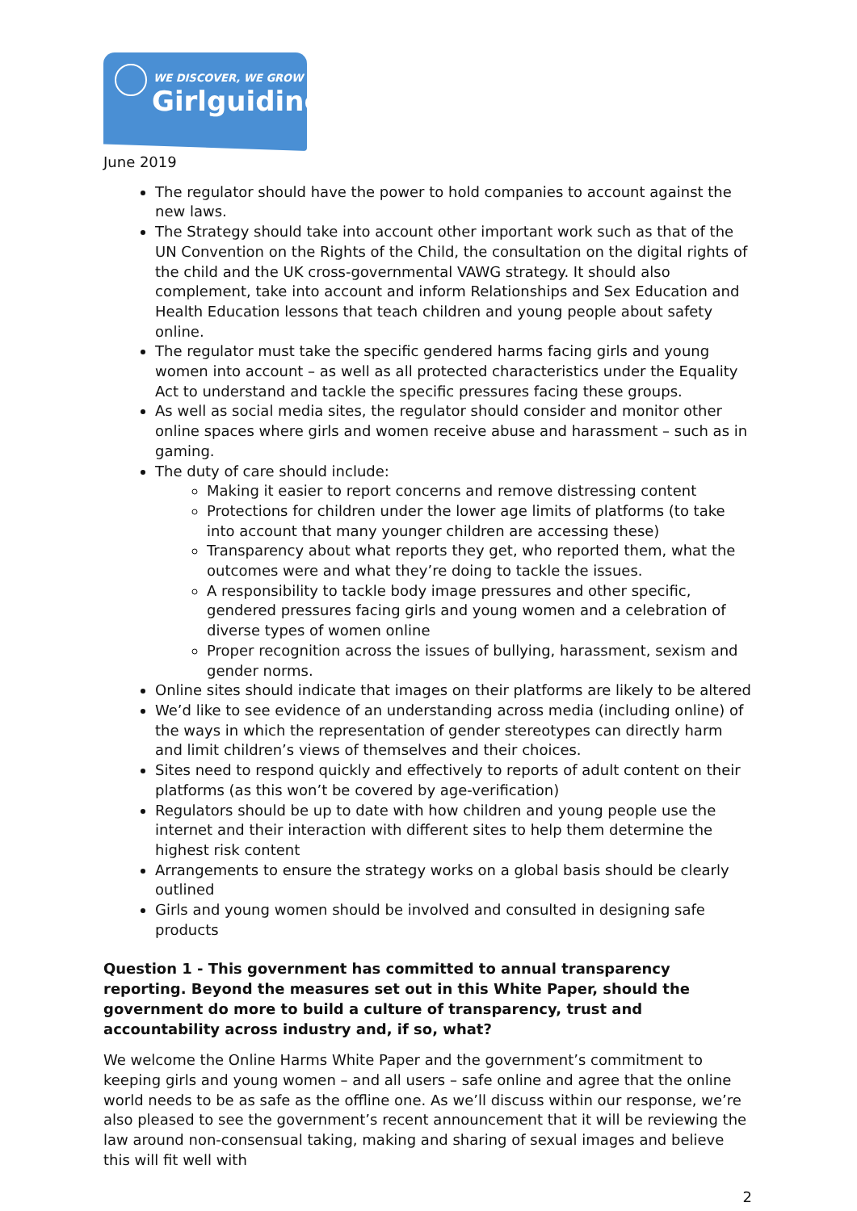WE DISCOVER, WE GROW
Girlguiding
June 2019
The regulator should have the power to hold companies to account against the new laws.
The Strategy should take into account other important work such as that of the UN Convention on the Rights of the Child, the consultation on the digital rights of the child and the UK cross-governmental VAWG strategy. It should also complement, take into account and inform Relationships and Sex Education and Health Education lessons that teach children and young people about safety online.
The regulator must take the specific gendered harms facing girls and young women into account – as well as all protected characteristics under the Equality Act to understand and tackle the specific pressures facing these groups.
As well as social media sites, the regulator should consider and monitor other online spaces where girls and women receive abuse and harassment – such as in gaming.
The duty of care should include:
Making it easier to report concerns and remove distressing content
Protections for children under the lower age limits of platforms (to take into account that many younger children are accessing these)
Transparency about what reports they get, who reported them, what the outcomes were and what they’re doing to tackle the issues.
A responsibility to tackle body image pressures and other specific, gendered pressures facing girls and young women and a celebration of diverse types of women online
Proper recognition across the issues of bullying, harassment, sexism and gender norms.
Online sites should indicate that images on their platforms are likely to be altered
We’d like to see evidence of an understanding across media (including online) of the ways in which the representation of gender stereotypes can directly harm and limit children’s views of themselves and their choices.
Sites need to respond quickly and effectively to reports of adult content on their platforms (as this won’t be covered by age-verification)
Regulators should be up to date with how children and young people use the internet and their interaction with different sites to help them determine the highest risk content
Arrangements to ensure the strategy works on a global basis should be clearly outlined
Girls and young women should be involved and consulted in designing safe products
Question 1 - This government has committed to annual transparency reporting. Beyond the measures set out in this White Paper, should the government do more to build a culture of transparency, trust and accountability across industry and, if so, what?
We welcome the Online Harms White Paper and the government’s commitment to keeping girls and young women – and all users – safe online and agree that the online world needs to be as safe as the offline one. As we’ll discuss within our response, we’re also pleased to see the government’s recent announcement that it will be reviewing the law around non-consensual taking, making and sharing of sexual images and believe this will fit well with
2